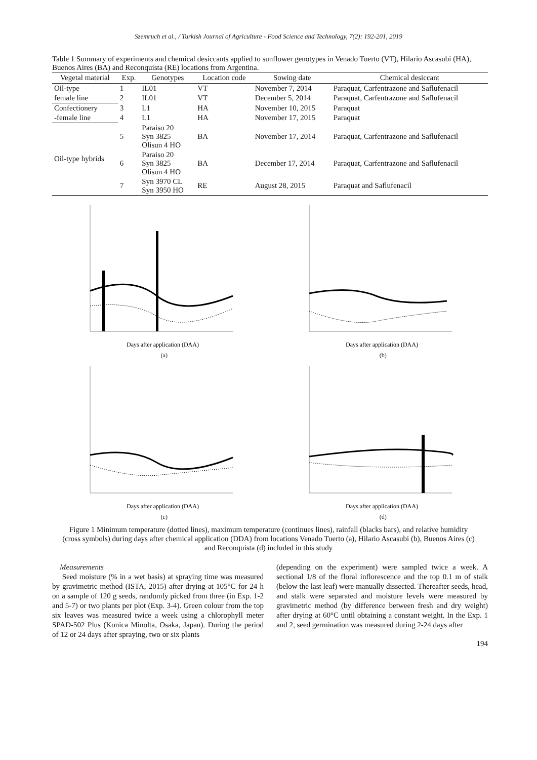Szemruch et al., / Turkish Journal of Agriculture - Food Science and Technology, 7(2): 192-201, 2019
Table 1 Summary of experiments and chemical desiccants applied to sunflower genotypes in Venado Tuerto (VT), Hilario Ascasubi (HA), Buenos Aires (BA) and Reconquista (RE) locations from Argentina.
| Vegetal material | Exp. | Genotypes | Location code | Sowing date | Chemical desiccant |
| --- | --- | --- | --- | --- | --- |
| Oil-type | 1 | IL01 | VT | November 7, 2014 | Paraquat, Carfentrazone and Saflufenacil |
| female line | 2 | IL01 | VT | December 5, 2014 | Paraquat, Carfentrazone and Saflufenacil |
| Confectionery | 3 | L1 | HA | November 10, 2015 | Paraquat |
| -female line | 4 | L1 | HA | November 17, 2015 | Paraquat |
| Oil-type hybrids | 5 | Paraiso 20 Syn 3825 Olisun 4 HO | BA | November 17, 2014 | Paraquat, Carfentrazone and Saflufenacil |
| | 6 | Paraiso 20 Syn 3825 Olisun 4 HO | BA | December 17, 2014 | Paraquat, Carfentrazone and Saflufenacil |
| | 7 | Syn 3970 CL Syn 3950 HO | RE | August 28, 2015 | Paraquat and Saflufenacil |
Days after application (DAA)
(a)
Days after application (DAA)
(b)
Days after application (DAA)
(c)
Days after application (DAA)
(d)
Figure 1 Minimum temperature (dotted lines), maximum temperature (continues lines), rainfall (blacks bars), and relative humidity (cross symbols) during days after chemical application (DDA) from locations Venado Tuerto (a), Hilario Ascasubi (b), Buenos Aires (c) and Reconquista (d) included in this study
Measurements
Seed moisture (% in a wet basis) at spraying time was measured by gravimetric method (ISTA, 2015) after drying at 105°C for 24 h on a sample of 120 g seeds, randomly picked from three (in Exp. 1-2 and 5-7) or two plants per plot (Exp. 3-4). Green colour from the top six leaves was measured twice a week using a chlorophyll meter SPAD-502 Plus (Konica Minolta, Osaka, Japan). During the period of 12 or 24 days after spraying, two or six plants
(depending on the experiment) were sampled twice a week. A sectional 1/8 of the floral inflorescence and the top 0.1 m of stalk (below the last leaf) were manually dissected. Thereafter seeds, head, and stalk were separated and moisture levels were measured by gravimetric method (by difference between fresh and dry weight) after drying at 60°C until obtaining a constant weight. In the Exp. 1 and 2, seed germination was measured during 2-24 days after
194